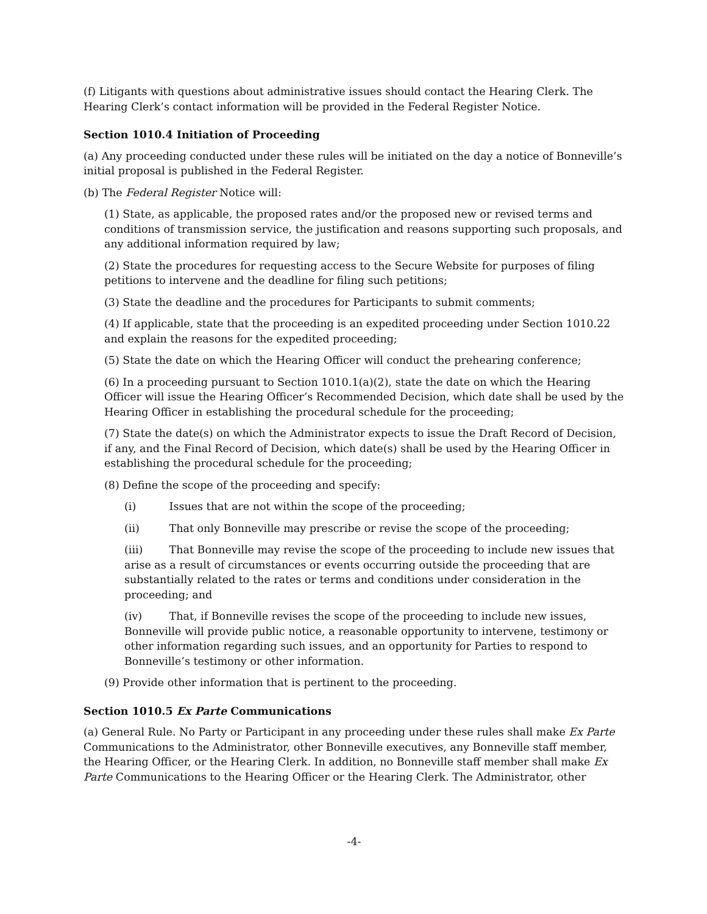(f) Litigants with questions about administrative issues should contact the Hearing Clerk. The Hearing Clerk’s contact information will be provided in the Federal Register Notice.
Section 1010.4 Initiation of Proceeding
(a) Any proceeding conducted under these rules will be initiated on the day a notice of Bonneville’s initial proposal is published in the Federal Register.
(b) The Federal Register Notice will:
(1) State, as applicable, the proposed rates and/or the proposed new or revised terms and conditions of transmission service, the justification and reasons supporting such proposals, and any additional information required by law;
(2) State the procedures for requesting access to the Secure Website for purposes of filing petitions to intervene and the deadline for filing such petitions;
(3) State the deadline and the procedures for Participants to submit comments;
(4) If applicable, state that the proceeding is an expedited proceeding under Section 1010.22 and explain the reasons for the expedited proceeding;
(5) State the date on which the Hearing Officer will conduct the prehearing conference;
(6) In a proceeding pursuant to Section 1010.1(a)(2), state the date on which the Hearing Officer will issue the Hearing Officer’s Recommended Decision, which date shall be used by the Hearing Officer in establishing the procedural schedule for the proceeding;
(7) State the date(s) on which the Administrator expects to issue the Draft Record of Decision, if any, and the Final Record of Decision, which date(s) shall be used by the Hearing Officer in establishing the procedural schedule for the proceeding;
(8) Define the scope of the proceeding and specify:
(i) Issues that are not within the scope of the proceeding;
(ii) That only Bonneville may prescribe or revise the scope of the proceeding;
(iii) That Bonneville may revise the scope of the proceeding to include new issues that arise as a result of circumstances or events occurring outside the proceeding that are substantially related to the rates or terms and conditions under consideration in the proceeding; and
(iv) That, if Bonneville revises the scope of the proceeding to include new issues, Bonneville will provide public notice, a reasonable opportunity to intervene, testimony or other information regarding such issues, and an opportunity for Parties to respond to Bonneville’s testimony or other information.
(9) Provide other information that is pertinent to the proceeding.
Section 1010.5 Ex Parte Communications
(a) General Rule. No Party or Participant in any proceeding under these rules shall make Ex Parte Communications to the Administrator, other Bonneville executives, any Bonneville staff member, the Hearing Officer, or the Hearing Clerk. In addition, no Bonneville staff member shall make Ex Parte Communications to the Hearing Officer or the Hearing Clerk. The Administrator, other
-4-